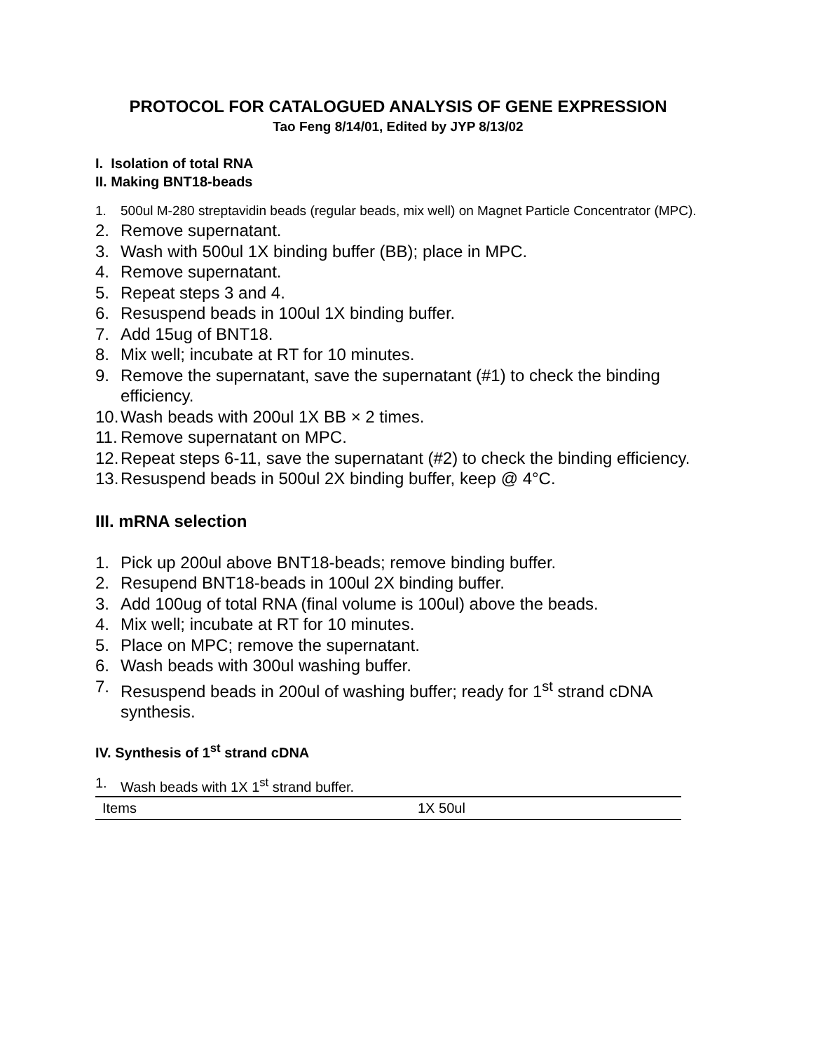PROTOCOL FOR CATALOGUED ANALYSIS OF GENE EXPRESSION
Tao Feng 8/14/01, Edited by JYP 8/13/02
I. Isolation of total RNA
II. Making BNT18-beads
1. 500ul M-280 streptavidin beads (regular beads, mix well) on Magnet Particle Concentrator (MPC).
2. Remove supernatant.
3. Wash with 500ul 1X binding buffer (BB); place in MPC.
4. Remove supernatant.
5. Repeat steps 3 and 4.
6. Resuspend beads in 100ul 1X binding buffer.
7. Add 15ug of BNT18.
8. Mix well; incubate at RT for 10 minutes.
9. Remove the supernatant, save the supernatant (#1) to check the binding efficiency.
10. Wash beads with 200ul 1X BB × 2 times.
11. Remove supernatant on MPC.
12. Repeat steps 6-11, save the supernatant (#2) to check the binding efficiency.
13. Resuspend beads in 500ul 2X binding buffer, keep @ 4°C.
III. mRNA selection
1. Pick up 200ul above BNT18-beads; remove binding buffer.
2. Resupend BNT18-beads in 100ul 2X binding buffer.
3. Add 100ug of total RNA (final volume is 100ul) above the beads.
4. Mix well; incubate at RT for 10 minutes.
5. Place on MPC; remove the supernatant.
6. Wash beads with 300ul washing buffer.
7. Resuspend beads in 200ul of washing buffer; ready for 1<sup>st</sup> strand cDNA synthesis.
IV. Synthesis of 1<sup>st</sup> strand cDNA
1. Wash beads with 1X 1<sup>st</sup> strand buffer.
| Items | 1X 50ul |